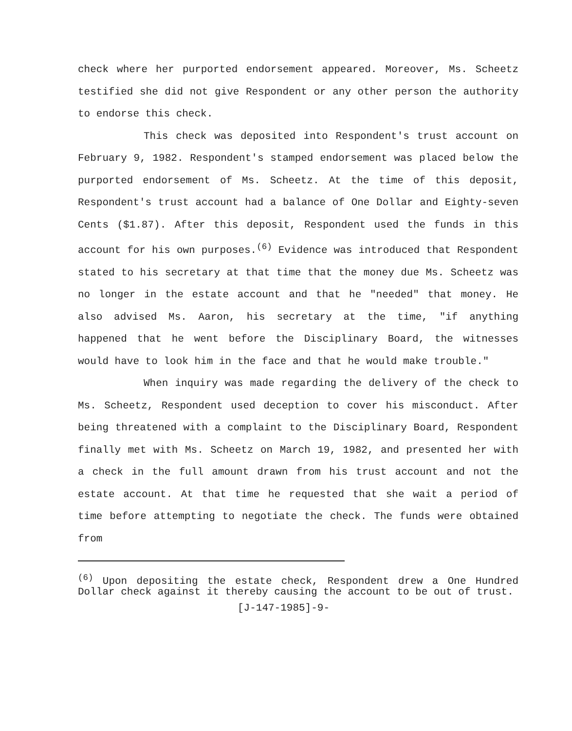check where her purported endorsement appeared. Moreover, Ms. Scheetz testified she did not give Respondent or any other person the authority to endorse this check.
This check was deposited into Respondent's trust account on February 9, 1982. Respondent's stamped endorsement was placed below the purported endorsement of Ms. Scheetz. At the time of this deposit, Respondent's trust account had a balance of One Dollar and Eighty-seven Cents ($1.87). After this deposit, Respondent used the funds in this account for his own purposes.<sup>(6)</sup> Evidence was introduced that Respondent stated to his secretary at that time that the money due Ms. Scheetz was no longer in the estate account and that he "needed" that money. He also advised Ms. Aaron, his secretary at the time, "if anything happened that he went before the Disciplinary Board, the witnesses would have to look him in the face and that he would make trouble."
When inquiry was made regarding the delivery of the check to Ms. Scheetz, Respondent used deception to cover his misconduct. After being threatened with a complaint to the Disciplinary Board, Respondent finally met with Ms. Scheetz on March 19, 1982, and presented her with a check in the full amount drawn from his trust account and not the estate account. At that time he requested that she wait a period of time before attempting to negotiate the check. The funds were obtained from
<sup>(6)</sup> Upon depositing the estate check, Respondent drew a One Hundred Dollar check against it thereby causing the account to be out of trust.
[J-147-1985]-9-